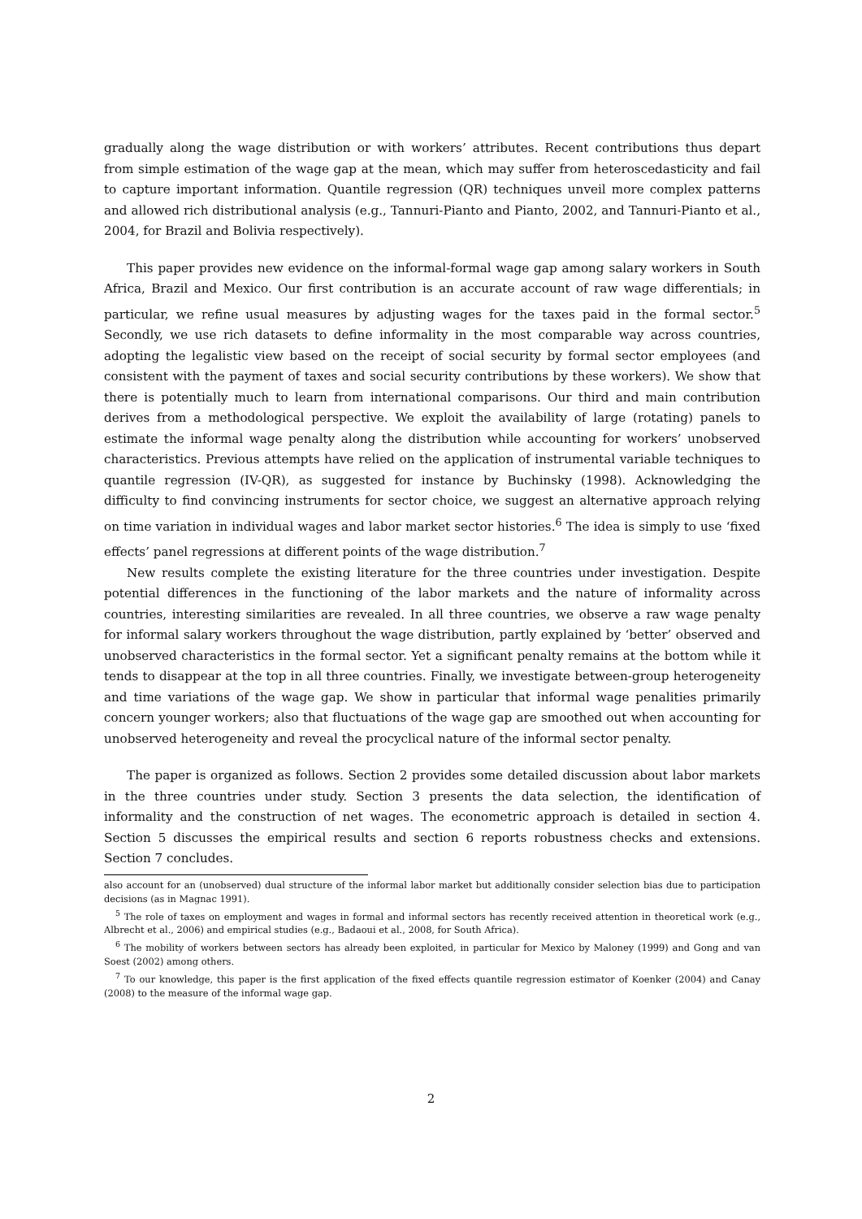gradually along the wage distribution or with workers’ attributes. Recent contributions thus depart from simple estimation of the wage gap at the mean, which may suffer from heteroscedasticity and fail to capture important information. Quantile regression (QR) techniques unveil more complex patterns and allowed rich distributional analysis (e.g., Tannuri-Pianto and Pianto, 2002, and Tannuri-Pianto et al., 2004, for Brazil and Bolivia respectively).
This paper provides new evidence on the informal-formal wage gap among salary workers in South Africa, Brazil and Mexico. Our first contribution is an accurate account of raw wage differentials; in particular, we refine usual measures by adjusting wages for the taxes paid in the formal sector.<sup>5</sup> Secondly, we use rich datasets to define informality in the most comparable way across countries, adopting the legalistic view based on the receipt of social security by formal sector employees (and consistent with the payment of taxes and social security contributions by these workers). We show that there is potentially much to learn from international comparisons. Our third and main contribution derives from a methodological perspective. We exploit the availability of large (rotating) panels to estimate the informal wage penalty along the distribution while accounting for workers’ unobserved characteristics. Previous attempts have relied on the application of instrumental variable techniques to quantile regression (IV-QR), as suggested for instance by Buchinsky (1998). Acknowledging the difficulty to find convincing instruments for sector choice, we suggest an alternative approach relying on time variation in individual wages and labor market sector histories.<sup>6</sup> The idea is simply to use ‘fixed effects’ panel regressions at different points of the wage distribution.<sup>7</sup>
New results complete the existing literature for the three countries under investigation. Despite potential differences in the functioning of the labor markets and the nature of informality across countries, interesting similarities are revealed. In all three countries, we observe a raw wage penalty for informal salary workers throughout the wage distribution, partly explained by ‘better’ observed and unobserved characteristics in the formal sector. Yet a significant penalty remains at the bottom while it tends to disappear at the top in all three countries. Finally, we investigate between-group heterogeneity and time variations of the wage gap. We show in particular that informal wage penalities primarily concern younger workers; also that fluctuations of the wage gap are smoothed out when accounting for unobserved heterogeneity and reveal the procyclical nature of the informal sector penalty.
The paper is organized as follows. Section 2 provides some detailed discussion about labor markets in the three countries under study. Section 3 presents the data selection, the identification of informality and the construction of net wages. The econometric approach is detailed in section 4. Section 5 discusses the empirical results and section 6 reports robustness checks and extensions. Section 7 concludes.
also account for an (unobserved) dual structure of the informal labor market but additionally consider selection bias due to participation decisions (as in Magnac 1991).
<sup>5</sup> The role of taxes on employment and wages in formal and informal sectors has recently received attention in theoretical work (e.g., Albrecht et al., 2006) and empirical studies (e.g., Badaoui et al., 2008, for South Africa).
<sup>6</sup> The mobility of workers between sectors has already been exploited, in particular for Mexico by Maloney (1999) and Gong and van Soest (2002) among others.
<sup>7</sup> To our knowledge, this paper is the first application of the fixed effects quantile regression estimator of Koenker (2004) and Canay (2008) to the measure of the informal wage gap.
2